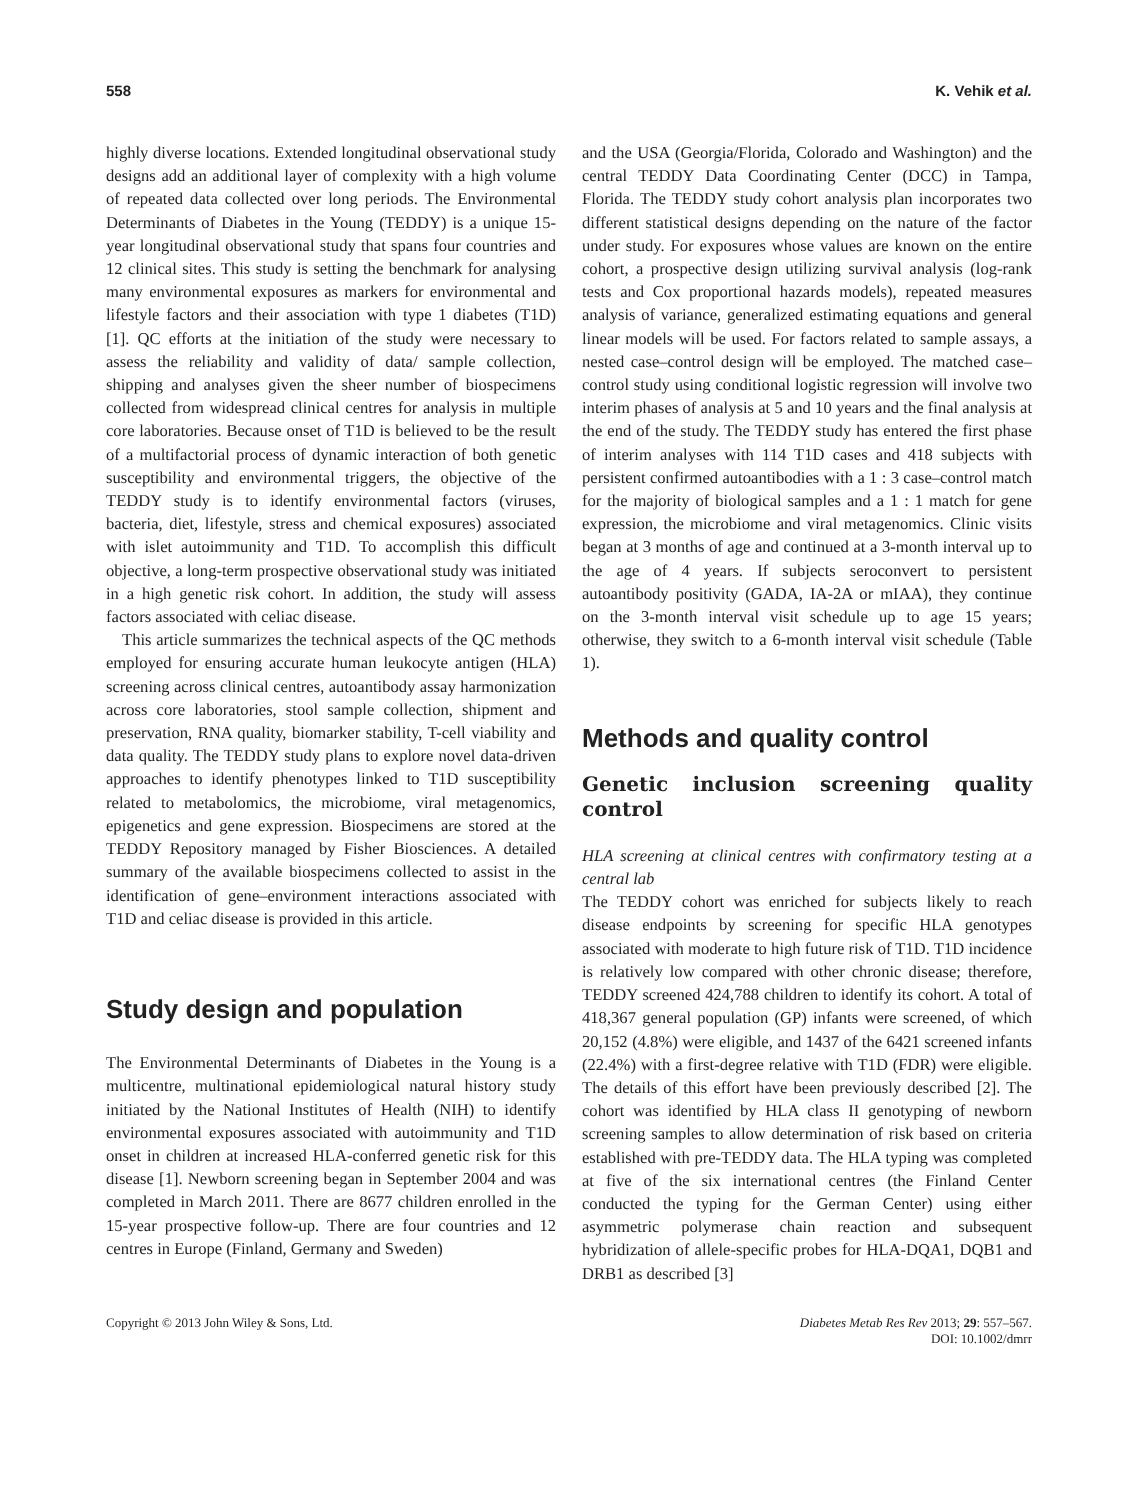558 K. Vehik et al.
highly diverse locations. Extended longitudinal observational study designs add an additional layer of complexity with a high volume of repeated data collected over long periods. The Environmental Determinants of Diabetes in the Young (TEDDY) is a unique 15-year longitudinal observational study that spans four countries and 12 clinical sites. This study is setting the benchmark for analysing many environmental exposures as markers for environmental and lifestyle factors and their association with type 1 diabetes (T1D) [1]. QC efforts at the initiation of the study were necessary to assess the reliability and validity of data/ sample collection, shipping and analyses given the sheer number of biospecimens collected from widespread clinical centres for analysis in multiple core laboratories. Because onset of T1D is believed to be the result of a multifactorial process of dynamic interaction of both genetic susceptibility and environmental triggers, the objective of the TEDDY study is to identify environmental factors (viruses, bacteria, diet, lifestyle, stress and chemical exposures) associated with islet autoimmunity and T1D. To accomplish this difficult objective, a long-term prospective observational study was initiated in a high genetic risk cohort. In addition, the study will assess factors associated with celiac disease.
This article summarizes the technical aspects of the QC methods employed for ensuring accurate human leukocyte antigen (HLA) screening across clinical centres, autoantibody assay harmonization across core laboratories, stool sample collection, shipment and preservation, RNA quality, biomarker stability, T-cell viability and data quality. The TEDDY study plans to explore novel data-driven approaches to identify phenotypes linked to T1D susceptibility related to metabolomics, the microbiome, viral metagenomics, epigenetics and gene expression. Biospecimens are stored at the TEDDY Repository managed by Fisher Biosciences. A detailed summary of the available biospecimens collected to assist in the identification of gene–environment interactions associated with T1D and celiac disease is provided in this article.
Study design and population
The Environmental Determinants of Diabetes in the Young is a multicentre, multinational epidemiological natural history study initiated by the National Institutes of Health (NIH) to identify environmental exposures associated with autoimmunity and T1D onset in children at increased HLA-conferred genetic risk for this disease [1]. Newborn screening began in September 2004 and was completed in March 2011. There are 8677 children enrolled in the 15-year prospective follow-up. There are four countries and 12 centres in Europe (Finland, Germany and Sweden)
and the USA (Georgia/Florida, Colorado and Washington) and the central TEDDY Data Coordinating Center (DCC) in Tampa, Florida. The TEDDY study cohort analysis plan incorporates two different statistical designs depending on the nature of the factor under study. For exposures whose values are known on the entire cohort, a prospective design utilizing survival analysis (log-rank tests and Cox proportional hazards models), repeated measures analysis of variance, generalized estimating equations and general linear models will be used. For factors related to sample assays, a nested case–control design will be employed. The matched case–control study using conditional logistic regression will involve two interim phases of analysis at 5 and 10 years and the final analysis at the end of the study. The TEDDY study has entered the first phase of interim analyses with 114 T1D cases and 418 subjects with persistent confirmed autoantibodies with a 1 : 3 case–control match for the majority of biological samples and a 1 : 1 match for gene expression, the microbiome and viral metagenomics. Clinic visits began at 3 months of age and continued at a 3-month interval up to the age of 4 years. If subjects seroconvert to persistent autoantibody positivity (GADA, IA-2A or mIAA), they continue on the 3-month interval visit schedule up to age 15 years; otherwise, they switch to a 6-month interval visit schedule (Table 1).
Methods and quality control
Genetic inclusion screening quality control
HLA screening at clinical centres with confirmatory testing at a central lab
The TEDDY cohort was enriched for subjects likely to reach disease endpoints by screening for specific HLA genotypes associated with moderate to high future risk of T1D. T1D incidence is relatively low compared with other chronic disease; therefore, TEDDY screened 424,788 children to identify its cohort. A total of 418,367 general population (GP) infants were screened, of which 20,152 (4.8%) were eligible, and 1437 of the 6421 screened infants (22.4%) with a first-degree relative with T1D (FDR) were eligible. The details of this effort have been previously described [2]. The cohort was identified by HLA class II genotyping of newborn screening samples to allow determination of risk based on criteria established with pre-TEDDY data. The HLA typing was completed at five of the six international centres (the Finland Center conducted the typing for the German Center) using either asymmetric polymerase chain reaction and subsequent hybridization of allele-specific probes for HLA-DQA1, DQB1 and DRB1 as described [3]
Copyright © 2013 John Wiley & Sons, Ltd. Diabetes Metab Res Rev 2013; 29: 557–567.
DOI: 10.1002/dmrr